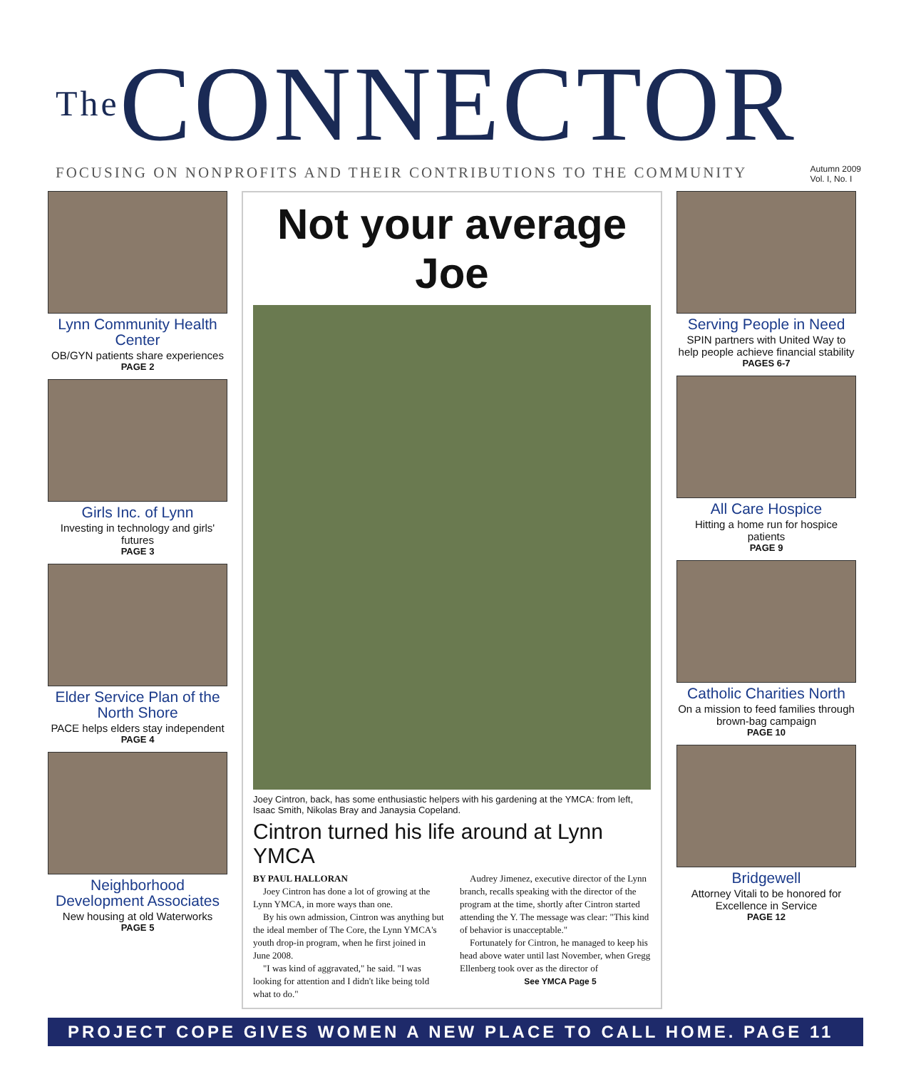<sup>The</sup>CONNECTOR
FOCUSING ON NONPROFITS AND THEIR CONTRIBUTIONS TO THE COMMUNITY Autumn 2009
Vol. I, No. I
Lynn Community Health Center
OB/GYN patients share experiences
PAGE 2
Girls Inc. of Lynn
Investing in technology and girls' futures
PAGE 3
Elder Service Plan of the North Shore
PACE helps elders stay independent
PAGE 4
Neighborhood Development Associates
New housing at old Waterworks
PAGE 5
Not your average Joe
Joey Cintron, back, has some enthusiastic helpers with his gardening at the YMCA: from left, Isaac Smith, Nikolas Bray and Janaysia Copeland.
Cintron turned his life around at Lynn YMCA
BY PAUL HALLORAN
Joey Cintron has done a lot of growing at the Lynn YMCA, in more ways than one.
By his own admission, Cintron was anything but the ideal member of The Core, the Lynn YMCA's youth drop-in program, when he first joined in June 2008.
"I was kind of aggravated," he said. "I was looking for attention and I didn't like being told what to do."
Audrey Jimenez, executive director of the Lynn branch, recalls speaking with the director of the program at the time, shortly after Cintron started attending the Y. The message was clear: "This kind of behavior is unacceptable."
Fortunately for Cintron, he managed to keep his head above water until last November, when Gregg Ellenberg took over as the director of
See YMCA Page 5
Serving People in Need
SPIN partners with United Way to help people achieve financial stability
PAGES 6-7
All Care Hospice
Hitting a home run for hospice patients
PAGE 9
Catholic Charities North
On a mission to feed families through brown-bag campaign
PAGE 10
Bridgewell
Attorney Vitali to be honored for Excellence in Service
PAGE 12
PROJECT COPE GIVES WOMEN A NEW PLACE TO CALL HOME. PAGE 11